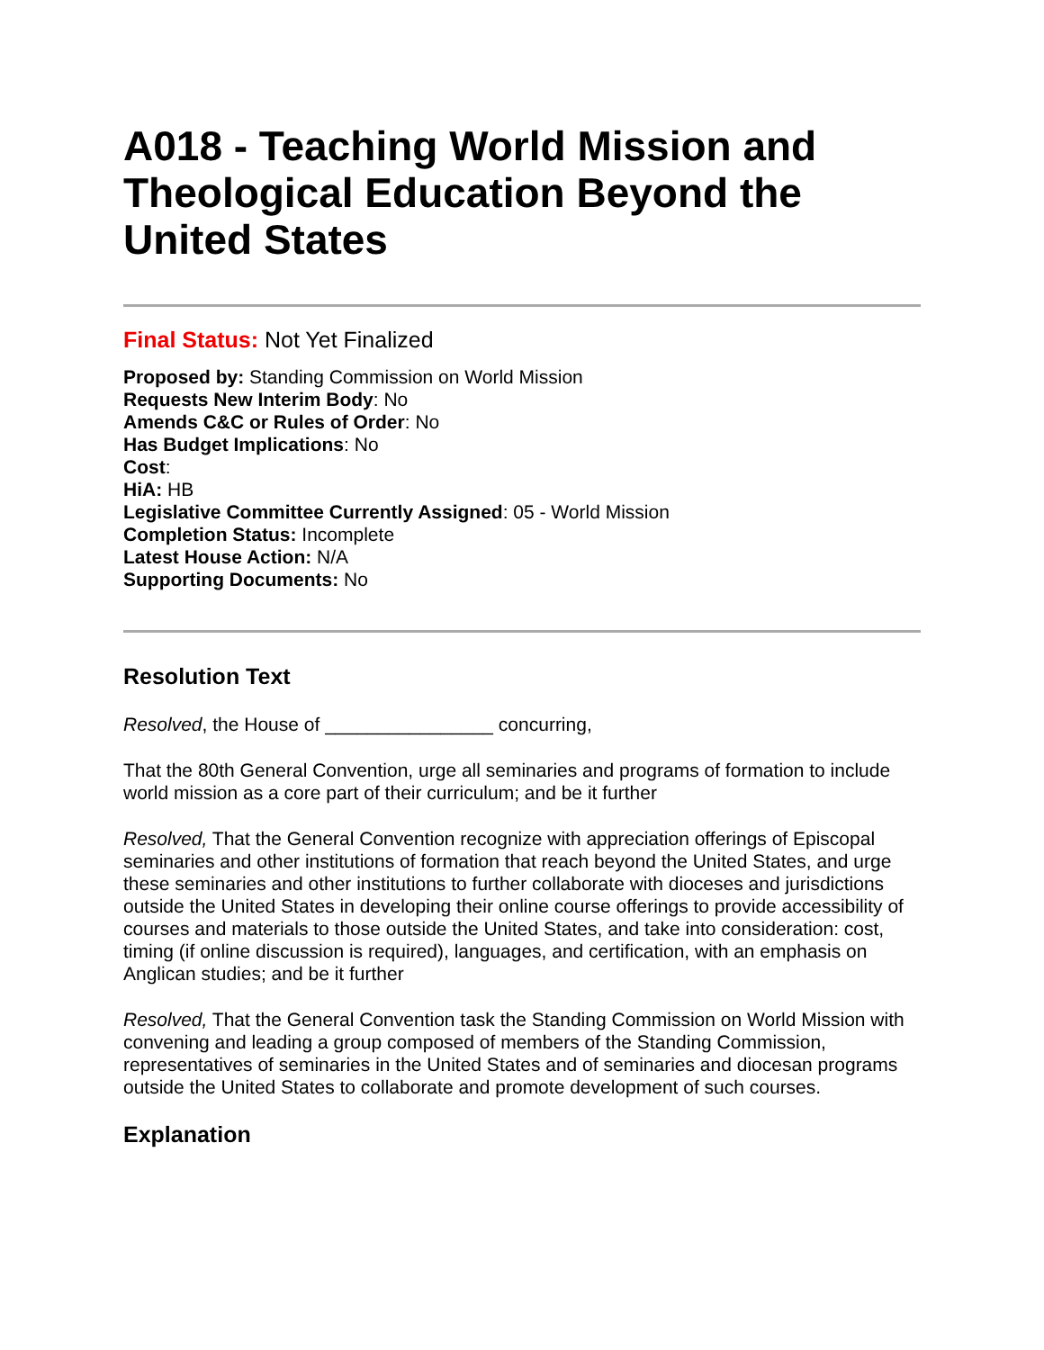A018 - Teaching World Mission and Theological Education Beyond the United States
Final Status: Not Yet Finalized
Proposed by: Standing Commission on World Mission
Requests New Interim Body: No
Amends C&C or Rules of Order: No
Has Budget Implications: No
Cost:
HiA: HB
Legislative Committee Currently Assigned: 05 - World Mission
Completion Status: Incomplete
Latest House Action: N/A
Supporting Documents: No
Resolution Text
Resolved, the House of ________________ concurring,
That the 80th General Convention, urge all seminaries and programs of formation to include world mission as a core part of their curriculum; and be it further
Resolved, That the General Convention recognize with appreciation offerings of Episcopal seminaries and other institutions of formation that reach beyond the United States, and urge these seminaries and other institutions to further collaborate with dioceses and jurisdictions outside the United States in developing their online course offerings to provide accessibility of courses and materials to those outside the United States, and take into consideration: cost, timing (if online discussion is required), languages, and certification, with an emphasis on Anglican studies; and be it further
Resolved, That the General Convention task the Standing Commission on World Mission with convening and leading a group composed of members of the Standing Commission, representatives of seminaries in the United States and of seminaries and diocesan programs outside the United States to collaborate and promote development of such courses.
Explanation